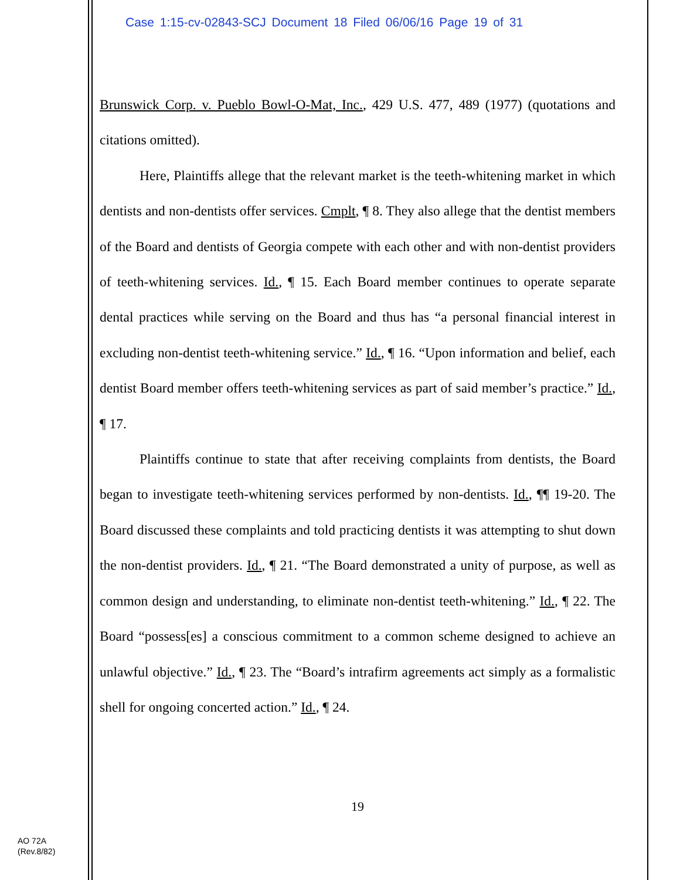Case 1:15-cv-02843-SCJ Document 18 Filed 06/06/16 Page 19 of 31
Brunswick Corp. v. Pueblo Bowl-O-Mat, Inc., 429 U.S. 477, 489 (1977) (quotations and citations omitted).
Here, Plaintiffs allege that the relevant market is the teeth-whitening market in which dentists and non-dentists offer services. Cmplt, ¶ 8. They also allege that the dentist members of the Board and dentists of Georgia compete with each other and with non-dentist providers of teeth-whitening services. Id., ¶ 15. Each Board member continues to operate separate dental practices while serving on the Board and thus has “a personal financial interest in excluding non-dentist teeth-whitening service.” Id., ¶ 16. “Upon information and belief, each dentist Board member offers teeth-whitening services as part of said member’s practice.” Id., ¶ 17.
Plaintiffs continue to state that after receiving complaints from dentists, the Board began to investigate teeth-whitening services performed by non-dentists. Id., ¶¶ 19-20. The Board discussed these complaints and told practicing dentists it was attempting to shut down the non-dentist providers. Id., ¶ 21. “The Board demonstrated a unity of purpose, as well as common design and understanding, to eliminate non-dentist teeth-whitening.” Id., ¶ 22. The Board “possess[es] a conscious commitment to a common scheme designed to achieve an unlawful objective.” Id., ¶ 23. The “Board’s intrafirm agreements act simply as a formalistic shell for ongoing concerted action.” Id., ¶ 24.
19
AO 72A
(Rev.8/82)